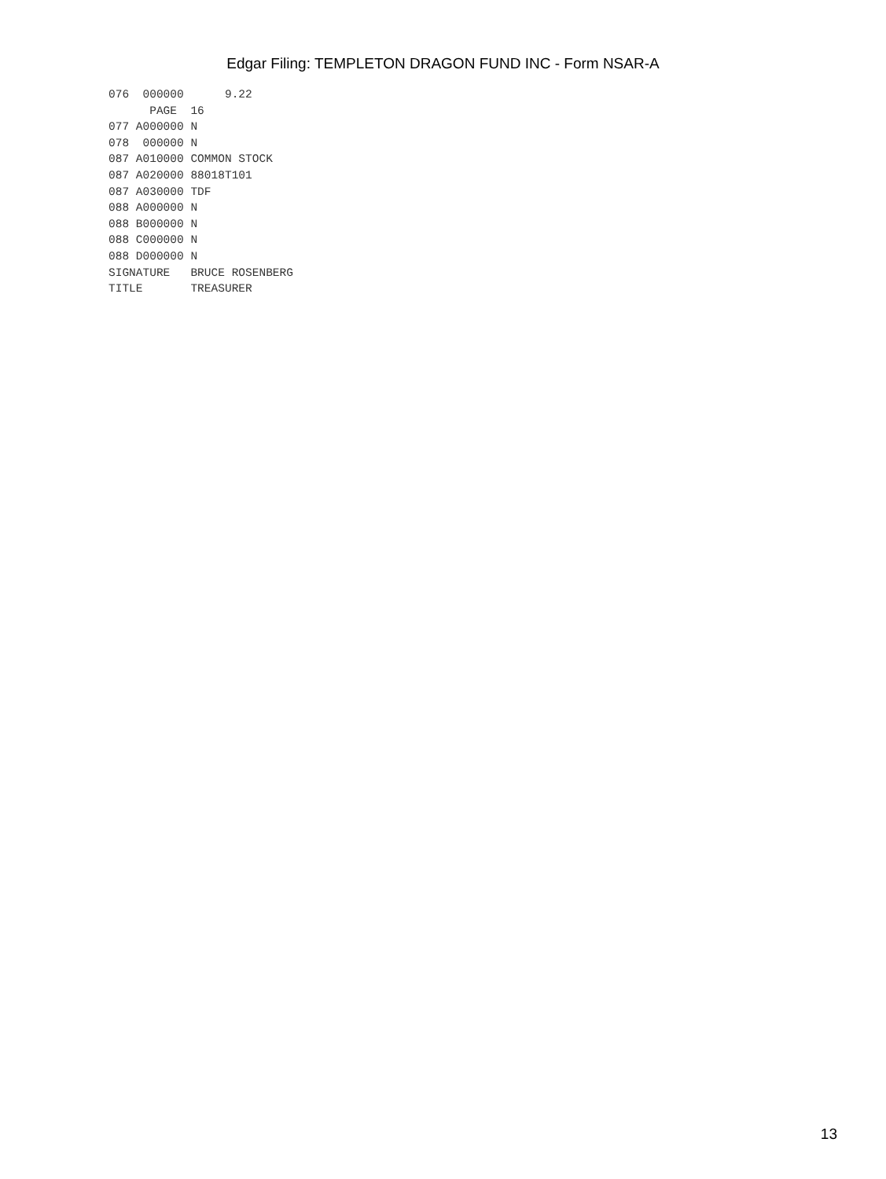Edgar Filing: TEMPLETON DRAGON FUND INC - Form NSAR-A
076  000000      9.22
      PAGE  16
077 A000000 N
078  000000 N
087 A010000 COMMON STOCK
087 A020000 88018T101
087 A030000 TDF
088 A000000 N
088 B000000 N
088 C000000 N
088 D000000 N
SIGNATURE   BRUCE ROSENBERG
TITLE       TREASURER
13